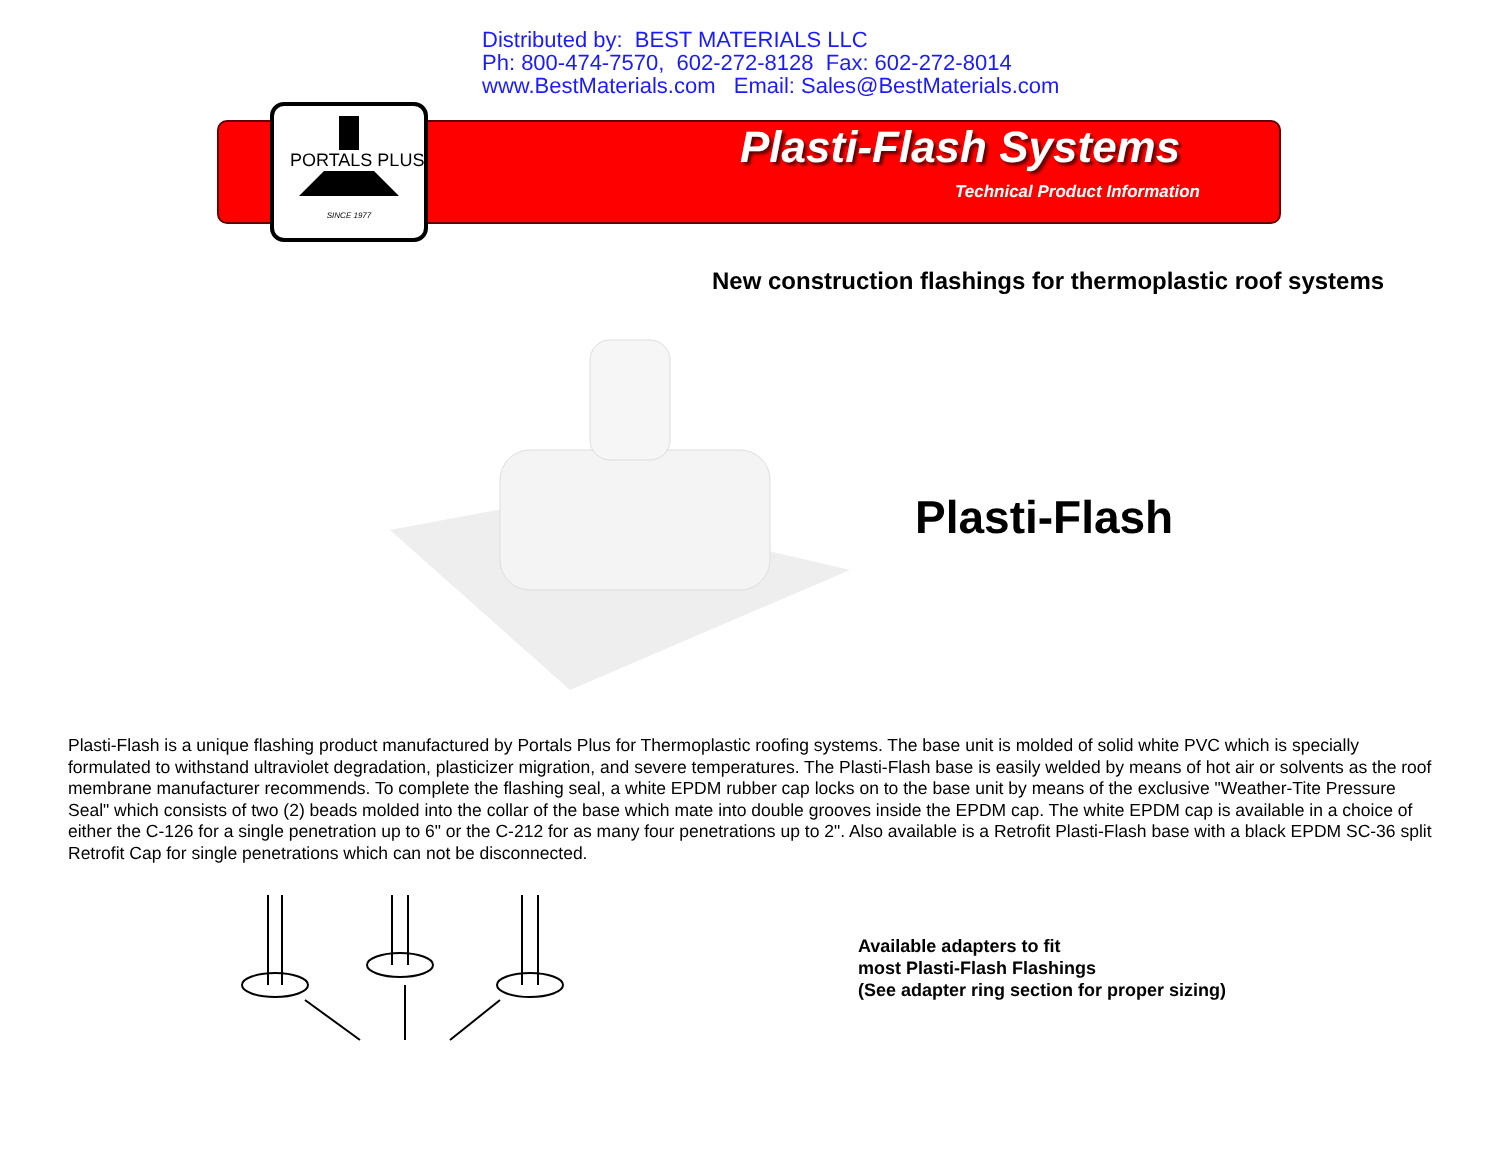Distributed by: BEST MATERIALS LLC
Ph: 800-474-7570, 602-272-8128 Fax: 602-272-8014
www.BestMaterials.com Email: Sales@BestMaterials.com
SINCE 1977
PORTALS PLUS Plasti-Flash Systems
Technical Product Information
New construction flashings for thermoplastic roof systems
Plasti-Flash
Plasti-Flash is a unique flashing product manufactured by Portals Plus for Thermoplastic roofing systems. The base unit is molded of solid white PVC which is specially formulated to withstand ultraviolet degradation, plasticizer migration, and severe temperatures. The Plasti-Flash base is easily welded by means of hot air or solvents as the roof membrane manufacturer recommends. To complete the flashing seal, a white EPDM rubber cap locks on to the base unit by means of the exclusive "Weather-Tite Pressure Seal" which consists of two (2) beads molded into the collar of the base which mate into double grooves inside the EPDM cap. The white EPDM cap is available in a choice of either the C-126 for a single penetration up to 6" or the C-212 for as many four penetrations up to 2". Also available is a Retrofit Plasti-Flash base with a black EPDM SC-36 split Retrofit Cap for single penetrations which can not be disconnected.
Available adapters to fit
most Plasti-Flash Flashings
(See adapter ring section for proper sizing)